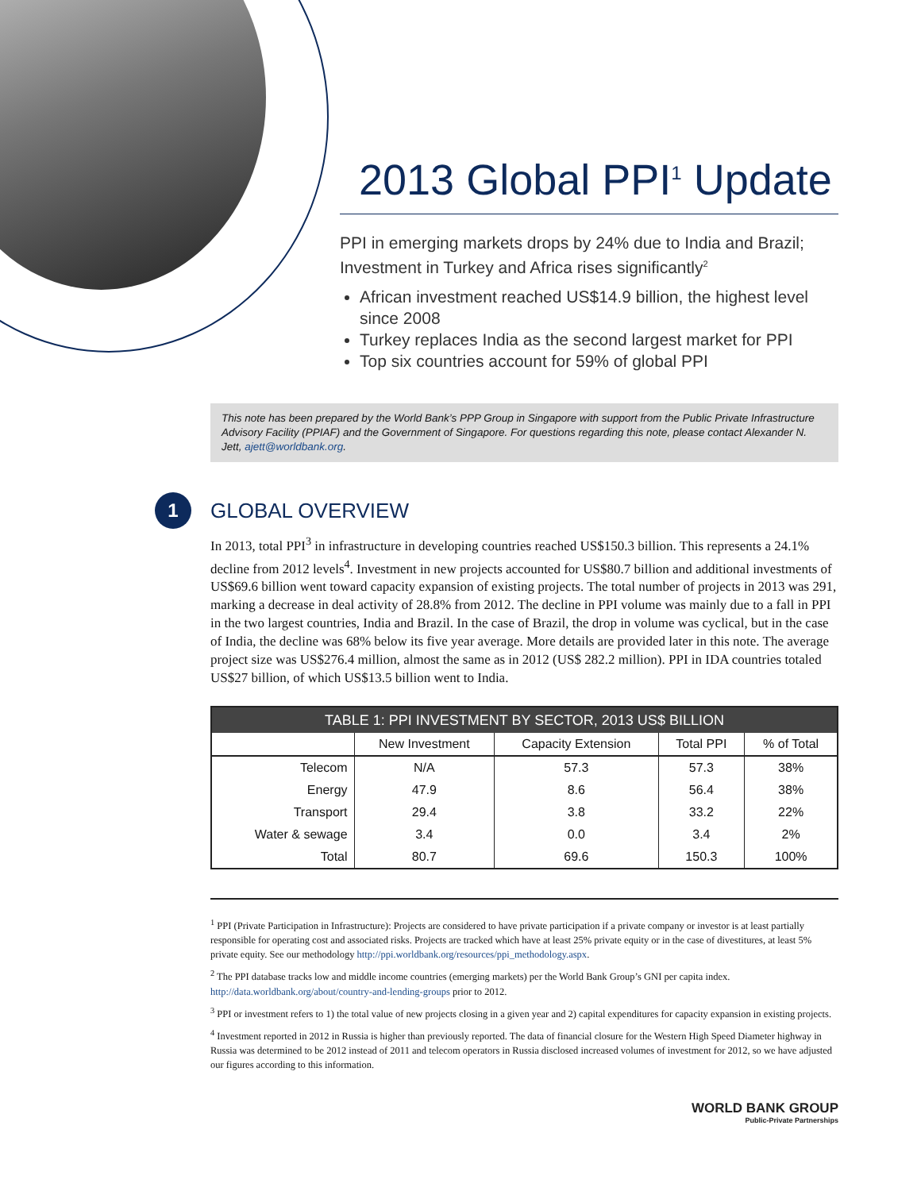2013 Global PPI<sup>1</sup> Update
PPI in emerging markets drops by 24% due to India and Brazil; Investment in Turkey and Africa rises significantly<sup>2</sup>
African investment reached US$14.9 billion, the highest level since 2008
Turkey replaces India as the second largest market for PPI
Top six countries account for 59% of global PPI
This note has been prepared by the World Bank’s PPP Group in Singapore with support from the Public Private Infrastructure Advisory Facility (PPIAF) and the Government of Singapore. For questions regarding this note, please contact Alexander N. Jett, ajett@worldbank.org.
1
GLOBAL OVERVIEW
In 2013, total PPI<sup>3</sup> in infrastructure in developing countries reached US$150.3 billion. This represents a 24.1% decline from 2012 levels<sup>4</sup>. Investment in new projects accounted for US$80.7 billion and additional investments of US$69.6 billion went toward capacity expansion of existing projects. The total number of projects in 2013 was 291, marking a decrease in deal activity of 28.8% from 2012. The decline in PPI volume was mainly due to a fall in PPI in the two largest countries, India and Brazil. In the case of Brazil, the drop in volume was cyclical, but in the case of India, the decline was 68% below its five year average. More details are provided later in this note. The average project size was US$276.4 million, almost the same as in 2012 (US$ 282.2 million). PPI in IDA countries totaled US$27 billion, of which US$13.5 billion went to India.
| TABLE 1: PPI INVESTMENT BY SECTOR, 2013 US$ BILLION | | | | |
| --- | --- | --- | --- | --- |
| | New Investment | Capacity Extension | Total PPI | % of Total |
| Telecom | N/A | 57.3 | 57.3 | 38% |
| Energy | 47.9 | 8.6 | 56.4 | 38% |
| Transport | 29.4 | 3.8 | 33.2 | 22% |
| Water & sewage | 3.4 | 0.0 | 3.4 | 2% |
| Total | 80.7 | 69.6 | 150.3 | 100% |
<sup>1</sup> PPI (Private Participation in Infrastructure): Projects are considered to have private participation if a private company or investor is at least partially responsible for operating cost and associated risks. Projects are tracked which have at least 25% private equity or in the case of divestitures, at least 5% private equity. See our methodology http://ppi.worldbank.org/resources/ppi_methodology.aspx.
<sup>2</sup> The PPI database tracks low and middle income countries (emerging markets) per the World Bank Group’s GNI per capita index. http://data.worldbank.org/about/country-and-lending-groups prior to 2012.
<sup>3</sup> PPI or investment refers to 1) the total value of new projects closing in a given year and 2) capital expenditures for capacity expansion in existing projects.
<sup>4</sup> Investment reported in 2012 in Russia is higher than previously reported. The data of financial closure for the Western High Speed Diameter highway in Russia was determined to be 2012 instead of 2011 and telecom operators in Russia disclosed increased volumes of investment for 2012, so we have adjusted our figures according to this information.
WORLD BANK GROUP
Public-Private Partnerships